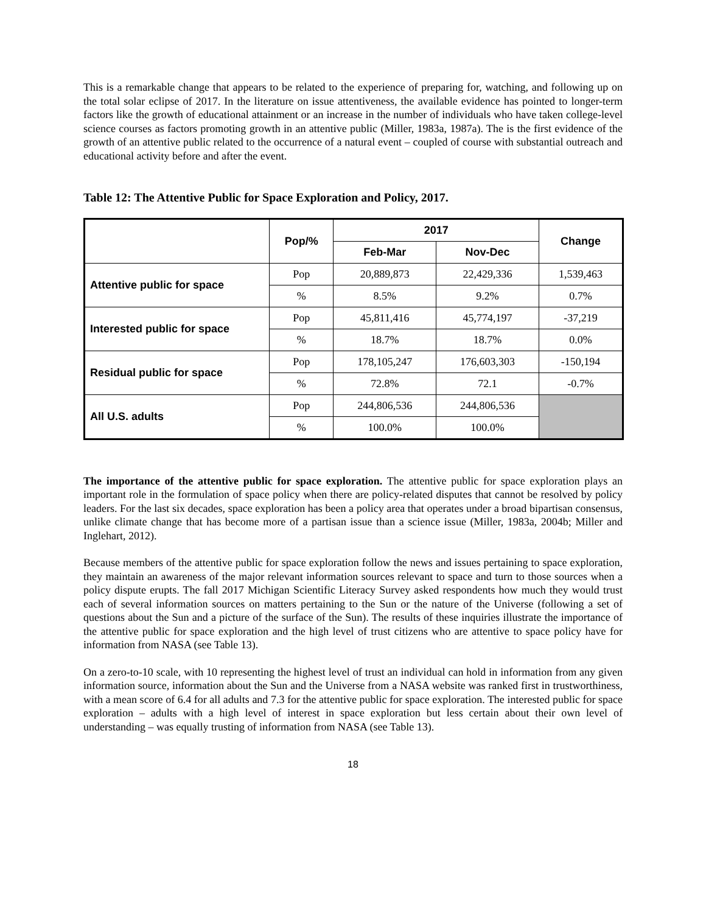This is a remarkable change that appears to be related to the experience of preparing for, watching, and following up on the total solar eclipse of 2017. In the literature on issue attentiveness, the available evidence has pointed to longer-term factors like the growth of educational attainment or an increase in the number of individuals who have taken college-level science courses as factors promoting growth in an attentive public (Miller, 1983a, 1987a). The is the first evidence of the growth of an attentive public related to the occurrence of a natural event – coupled of course with substantial outreach and educational activity before and after the event.
Table 12: The Attentive Public for Space Exploration and Policy, 2017.
| | Pop/% | 2017 | | Change |
| --- | --- | --- | --- | --- |
| | | Feb-Mar | Nov-Dec | |
| Attentive public for space | Pop | 20,889,873 | 22,429,336 | 1,539,463 |
| | % | 8.5% | 9.2% | 0.7% |
| Interested public for space | Pop | 45,811,416 | 45,774,197 | -37,219 |
| | % | 18.7% | 18.7% | 0.0% |
| Residual public for space | Pop | 178,105,247 | 176,603,303 | -150,194 |
| | % | 72.8% | 72.1 | -0.7% |
| All U.S. adults | Pop | 244,806,536 | 244,806,536 | |
| | % | 100.0% | 100.0% | |
The importance of the attentive public for space exploration. The attentive public for space exploration plays an important role in the formulation of space policy when there are policy-related disputes that cannot be resolved by policy leaders. For the last six decades, space exploration has been a policy area that operates under a broad bipartisan consensus, unlike climate change that has become more of a partisan issue than a science issue (Miller, 1983a, 2004b; Miller and Inglehart, 2012).
Because members of the attentive public for space exploration follow the news and issues pertaining to space exploration, they maintain an awareness of the major relevant information sources relevant to space and turn to those sources when a policy dispute erupts. The fall 2017 Michigan Scientific Literacy Survey asked respondents how much they would trust each of several information sources on matters pertaining to the Sun or the nature of the Universe (following a set of questions about the Sun and a picture of the surface of the Sun). The results of these inquiries illustrate the importance of the attentive public for space exploration and the high level of trust citizens who are attentive to space policy have for information from NASA (see Table 13).
On a zero-to-10 scale, with 10 representing the highest level of trust an individual can hold in information from any given information source, information about the Sun and the Universe from a NASA website was ranked first in trustworthiness, with a mean score of 6.4 for all adults and 7.3 for the attentive public for space exploration. The interested public for space exploration – adults with a high level of interest in space exploration but less certain about their own level of understanding – was equally trusting of information from NASA (see Table 13).
18